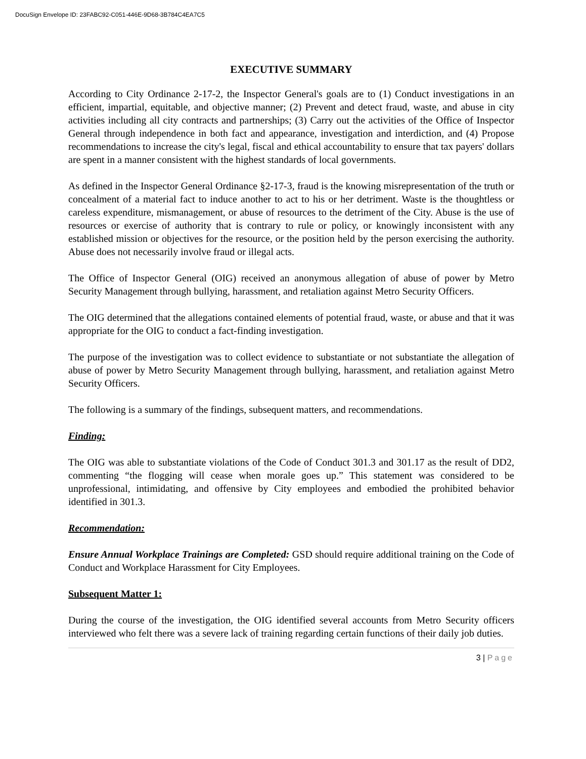DocuSign Envelope ID: 23FABC92-C051-446E-9D68-3B784C4EA7C5
EXECUTIVE SUMMARY
According to City Ordinance 2-17-2, the Inspector General's goals are to (1) Conduct investigations in an efficient, impartial, equitable, and objective manner; (2) Prevent and detect fraud, waste, and abuse in city activities including all city contracts and partnerships; (3) Carry out the activities of the Office of Inspector General through independence in both fact and appearance, investigation and interdiction, and (4) Propose recommendations to increase the city's legal, fiscal and ethical accountability to ensure that tax payers' dollars are spent in a manner consistent with the highest standards of local governments.
As defined in the Inspector General Ordinance §2-17-3, fraud is the knowing misrepresentation of the truth or concealment of a material fact to induce another to act to his or her detriment. Waste is the thoughtless or careless expenditure, mismanagement, or abuse of resources to the detriment of the City. Abuse is the use of resources or exercise of authority that is contrary to rule or policy, or knowingly inconsistent with any established mission or objectives for the resource, or the position held by the person exercising the authority. Abuse does not necessarily involve fraud or illegal acts.
The Office of Inspector General (OIG) received an anonymous allegation of abuse of power by Metro Security Management through bullying, harassment, and retaliation against Metro Security Officers.
The OIG determined that the allegations contained elements of potential fraud, waste, or abuse and that it was appropriate for the OIG to conduct a fact-finding investigation.
The purpose of the investigation was to collect evidence to substantiate or not substantiate the allegation of abuse of power by Metro Security Management through bullying, harassment, and retaliation against Metro Security Officers.
The following is a summary of the findings, subsequent matters, and recommendations.
Finding:
The OIG was able to substantiate violations of the Code of Conduct 301.3 and 301.17 as the result of DD2, commenting “the flogging will cease when morale goes up.” This statement was considered to be unprofessional, intimidating, and offensive by City employees and embodied the prohibited behavior identified in 301.3.
Recommendation:
Ensure Annual Workplace Trainings are Completed: GSD should require additional training on the Code of Conduct and Workplace Harassment for City Employees.
Subsequent Matter 1:
During the course of the investigation, the OIG identified several accounts from Metro Security officers interviewed who felt there was a severe lack of training regarding certain functions of their daily job duties.
3 | Page